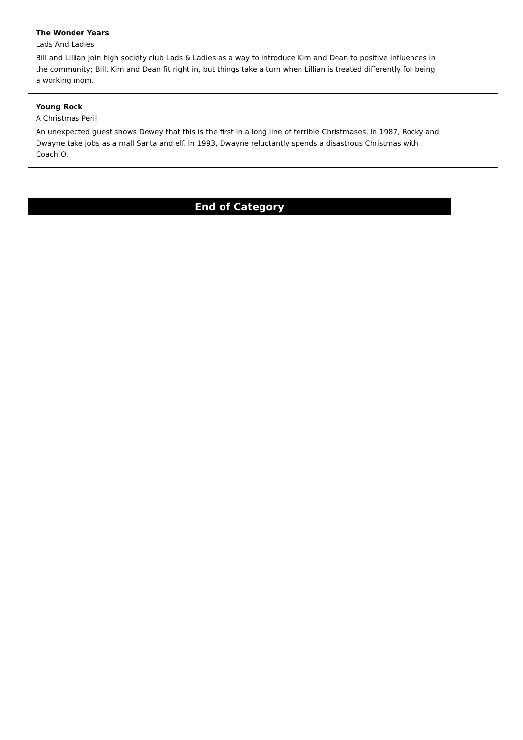The Wonder Years
Lads And Ladies
Bill and Lillian join high society club Lads & Ladies as a way to introduce Kim and Dean to positive influences in the community; Bill, Kim and Dean fit right in, but things take a turn when Lillian is treated differently for being a working mom.
Young Rock
A Christmas Peril
An unexpected guest shows Dewey that this is the first in a long line of terrible Christmases. In 1987, Rocky and Dwayne take jobs as a mall Santa and elf. In 1993, Dwayne reluctantly spends a disastrous Christmas with Coach O.
End of Category